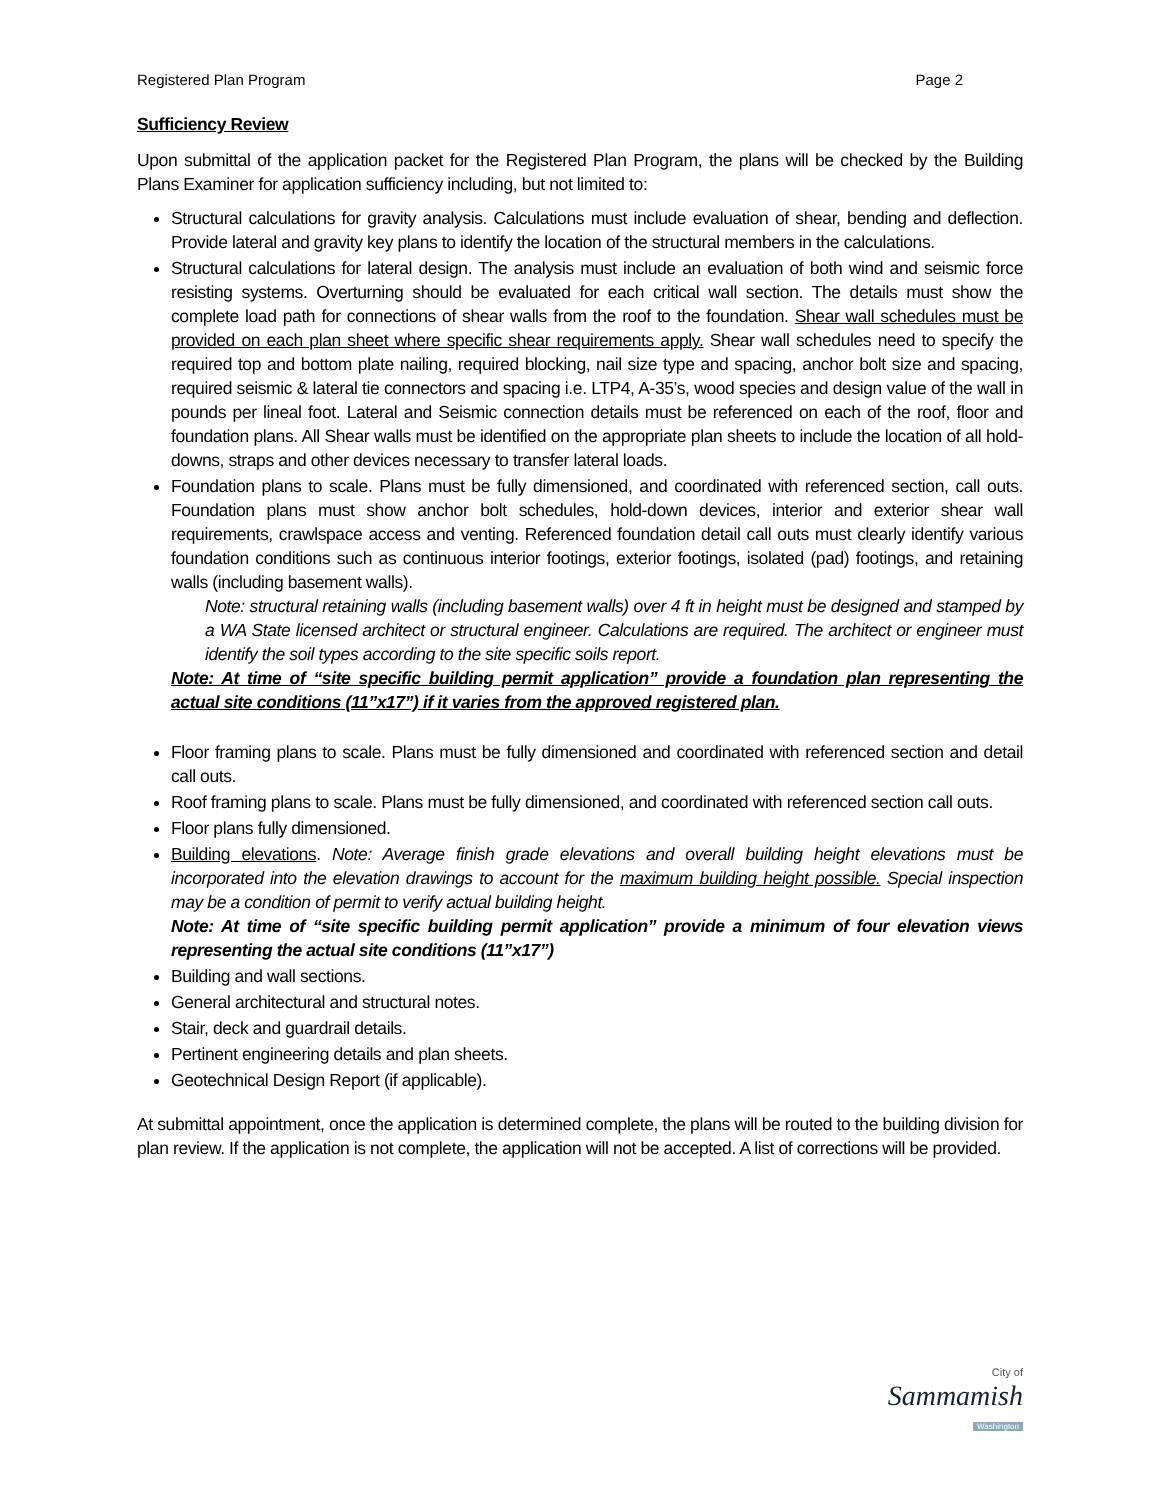Registered Plan Program Page 2
Sufficiency Review
Upon submittal of the application packet for the Registered Plan Program, the plans will be checked by the Building Plans Examiner for application sufficiency including, but not limited to:
Structural calculations for gravity analysis. Calculations must include evaluation of shear, bending and deflection. Provide lateral and gravity key plans to identify the location of the structural members in the calculations.
Structural calculations for lateral design. The analysis must include an evaluation of both wind and seismic force resisting systems. Overturning should be evaluated for each critical wall section. The details must show the complete load path for connections of shear walls from the roof to the foundation. Shear wall schedules must be provided on each plan sheet where specific shear requirements apply. Shear wall schedules need to specify the required top and bottom plate nailing, required blocking, nail size type and spacing, anchor bolt size and spacing, required seismic & lateral tie connectors and spacing i.e. LTP4, A-35’s, wood species and design value of the wall in pounds per lineal foot. Lateral and Seismic connection details must be referenced on each of the roof, floor and foundation plans. All Shear walls must be identified on the appropriate plan sheets to include the location of all hold-downs, straps and other devices necessary to transfer lateral loads.
Foundation plans to scale. Plans must be fully dimensioned, and coordinated with referenced section, call outs. Foundation plans must show anchor bolt schedules, hold-down devices, interior and exterior shear wall requirements, crawlspace access and venting. Referenced foundation detail call outs must clearly identify various foundation conditions such as continuous interior footings, exterior footings, isolated (pad) footings, and retaining walls (including basement walls).
Note: structural retaining walls (including basement walls) over 4 ft in height must be designed and stamped by a WA State licensed architect or structural engineer. Calculations are required. The architect or engineer must identify the soil types according to the site specific soils report.
Note: At time of “site specific building permit application” provide a foundation plan representing the actual site conditions (11”x17”) if it varies from the approved registered plan.
Floor framing plans to scale. Plans must be fully dimensioned and coordinated with referenced section and detail call outs.
Roof framing plans to scale. Plans must be fully dimensioned, and coordinated with referenced section call outs.
Floor plans fully dimensioned.
Building elevations. Note: Average finish grade elevations and overall building height elevations must be incorporated into the elevation drawings to account for the maximum building height possible. Special inspection may be a condition of permit to verify actual building height.
Note: At time of “site specific building permit application” provide a minimum of four elevation views representing the actual site conditions (11”x17”)
Building and wall sections.
General architectural and structural notes.
Stair, deck and guardrail details.
Pertinent engineering details and plan sheets.
Geotechnical Design Report (if applicable).
At submittal appointment, once the application is determined complete, the plans will be routed to the building division for plan review. If the application is not complete, the application will not be accepted. A list of corrections will be provided.
City of
Sammamish
Washington